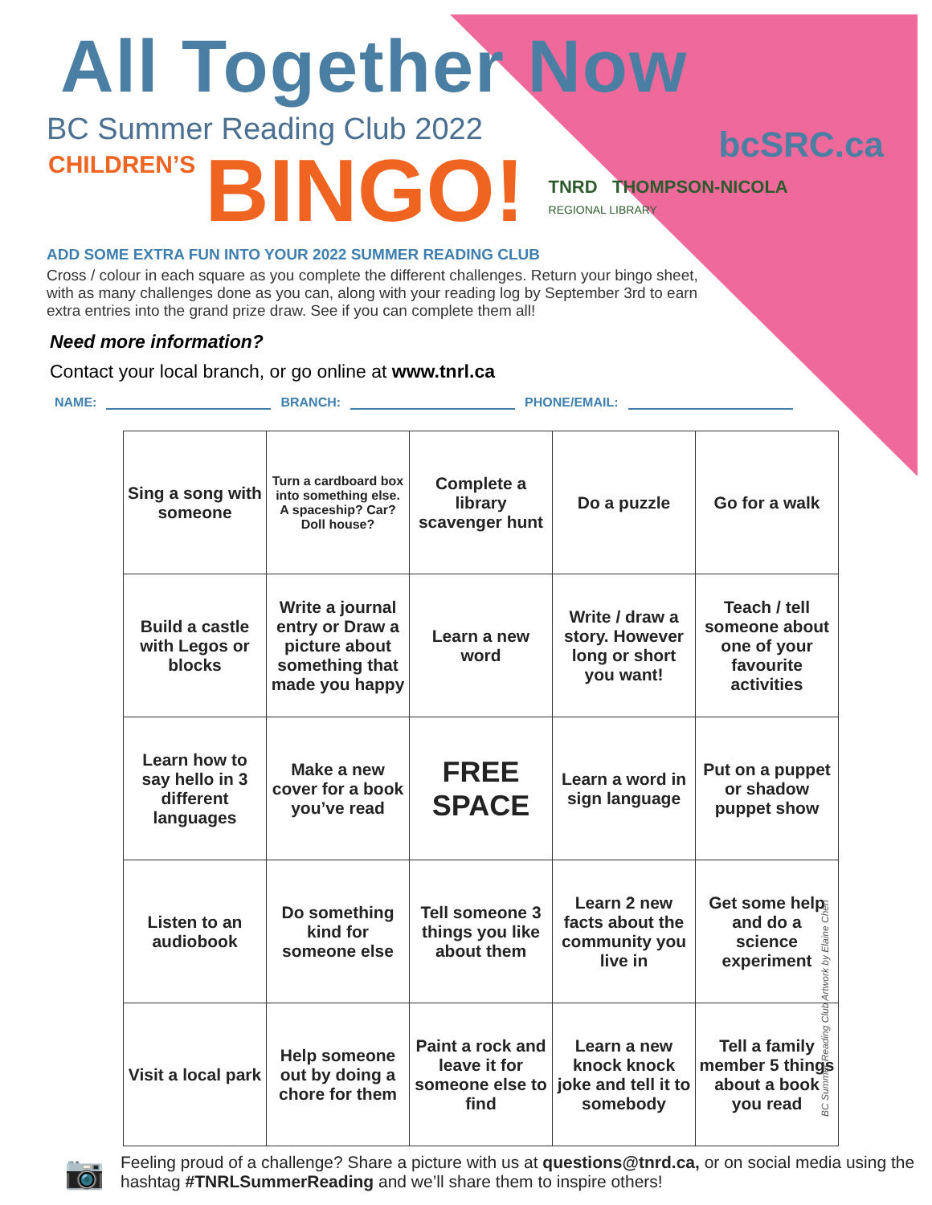All Together Now
bcSRC.ca
BC Summer Reading Club 2022
CHILDREN’S BINGO! TNRD THOMPSON-NICOLA
REGIONAL LIBRARY
ADD SOME EXTRA FUN INTO YOUR 2022 SUMMER READING CLUB
Cross / colour in each square as you complete the different challenges. Return your bingo sheet, with as many challenges done as you can, along with your reading log by September 3rd to earn extra entries into the grand prize draw. See if you can complete them all!
Need more information?
Contact your local branch, or go online at www.tnrl.ca
NAME: BRANCH: PHONE/EMAIL:
| Sing a song with someone | Turn a cardboard box into something else. A spaceship? Car? Doll house? | Complete a library scavenger hunt | Do a puzzle | Go for a walk |
| Build a castle with Legos or blocks | Write a journal entry or Draw a picture about something that made you happy | Learn a new word | Write / draw a story. However long or short you want! | Teach / tell someone about one of your favourite activities |
| Learn how to say hello in 3 different languages | Make a new cover for a book you’ve read | FREE SPACE | Learn a word in sign language | Put on a puppet or shadow puppet show |
| Listen to an audiobook | Do something kind for someone else | Tell someone 3 things you like about them | Learn 2 new facts about the community you live in | Get some help and do a science experiment |
| Visit a local park | Help someone out by doing a chore for them | Paint a rock and leave it for someone else to find | Learn a new knock knock joke and tell it to somebody | Tell a family member 5 things about a book you read |
📷 Feeling proud of a challenge? Share a picture with us at questions@tnrd.ca, or on social media using the hashtag #TNRLSummerReading and we’ll share them to inspire others!
BC Summer Reading Club Artwork by Elaine Chen